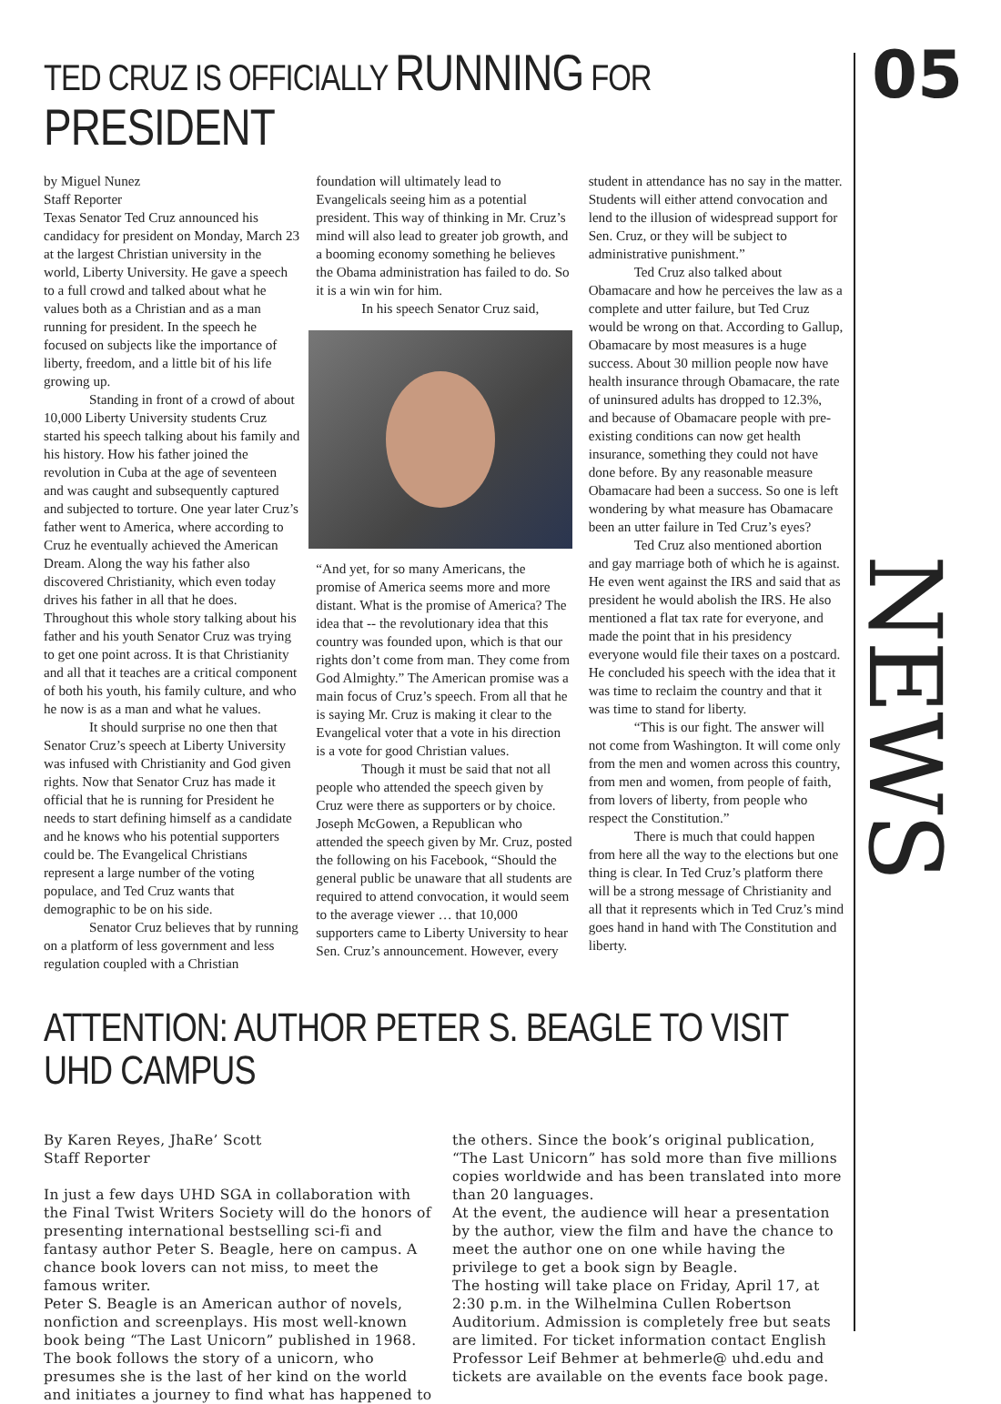05
NEWS
TED CRUZ IS OFFICIALLY RUNNING FOR PRESIDENT
by Miguel Nunez
Staff Reporter
Texas Senator Ted Cruz announced his candidacy for president on Monday, March 23 at the largest Christian university in the world, Liberty University. He gave a speech to a full crowd and talked about what he values both as a Christian and as a man running for president. In the speech he focused on subjects like the importance of liberty, freedom, and a little bit of his life growing up.
Standing in front of a crowd of about 10,000 Liberty University students Cruz started his speech talking about his family and his history. How his father joined the revolution in Cuba at the age of seventeen and was caught and subsequently captured and subjected to torture. One year later Cruz’s father went to America, where according to Cruz he eventually achieved the American Dream. Along the way his father also discovered Christianity, which even today drives his father in all that he does. Throughout this whole story talking about his father and his youth Senator Cruz was trying to get one point across. It is that Christianity and all that it teaches are a critical component of both his youth, his family culture, and who he now is as a man and what he values.
It should surprise no one then that Senator Cruz’s speech at Liberty University was infused with Christianity and God given rights. Now that Senator Cruz has made it official that he is running for President he needs to start defining himself as a candidate and he knows who his potential supporters could be. The Evangelical Christians represent a large number of the voting populace, and Ted Cruz wants that demographic to be on his side.
Senator Cruz believes that by running on a platform of less government and less regulation coupled with a Christian foundation will ultimately lead to Evangelicals seeing him as a potential president. This way of thinking in Mr. Cruz’s mind will also lead to greater job growth, and a booming economy something he believes the Obama administration has failed to do. So it is a win win for him.
In his speech Senator Cruz said,
“And yet, for so many Americans, the promise of America seems more and more distant. What is the promise of America? The idea that -- the revolutionary idea that this country was founded upon, which is that our rights don’t come from man. They come from God Almighty.” The American promise was a main focus of Cruz’s speech. From all that he is saying Mr. Cruz is making it clear to the Evangelical voter that a vote in his direction is a vote for good Christian values.
Though it must be said that not all people who attended the speech given by Cruz were there as supporters or by choice. Joseph McGowen, a Republican who attended the speech given by Mr. Cruz, posted the following on his Facebook, “Should the general public be unaware that all students are required to attend convocation, it would seem to the average viewer … that 10,000 supporters came to Liberty University to hear Sen. Cruz’s announcement. However, every student in attendance has no say in the matter. Students will either attend convocation and lend to the illusion of widespread support for Sen. Cruz, or they will be subject to administrative punishment.”
Ted Cruz also talked about Obamacare and how he perceives the law as a complete and utter failure, but Ted Cruz would be wrong on that. According to Gallup, Obamacare by most measures is a huge success. About 30 million people now have health insurance through Obamacare, the rate of uninsured adults has dropped to 12.3%, and because of Obamacare people with pre-existing conditions can now get health insurance, something they could not have done before. By any reasonable measure Obamacare had been a success. So one is left wondering by what measure has Obamacare been an utter failure in Ted Cruz’s eyes?
Ted Cruz also mentioned abortion and gay marriage both of which he is against. He even went against the IRS and said that as president he would abolish the IRS. He also mentioned a flat tax rate for everyone, and made the point that in his presidency everyone would file their taxes on a postcard. He concluded his speech with the idea that it was time to reclaim the country and that it was time to stand for liberty.
“This is our fight. The answer will not come from Washington. It will come only from the men and women across this country, from men and women, from people of faith, from lovers of liberty, from people who respect the Constitution.”
There is much that could happen from here all the way to the elections but one thing is clear. In Ted Cruz’s platform there will be a strong message of Christianity and all that it represents which in Ted Cruz’s mind goes hand in hand with The Constitution and liberty.
ATTENTION: AUTHOR PETER S. BEAGLE TO VISIT UHD CAMPUS
By Karen Reyes, JhaRe’ Scott
Staff Reporter
In just a few days UHD SGA in collaboration with the Final Twist Writers Society will do the honors of presenting international bestselling sci-fi and fantasy author Peter S. Beagle, here on campus. A chance book lovers can not miss, to meet the famous writer.
Peter S. Beagle is an American author of novels, nonfiction and screenplays. His most well-known book being “The Last Unicorn” published in 1968. The book follows the story of a unicorn, who presumes she is the last of her kind on the world and initiates a journey to find what has happened to the others. Since the book’s original publication, “The Last Unicorn” has sold more than five millions copies worldwide and has been translated into more than 20 languages.
At the event, the audience will hear a presentation by the author, view the film and have the chance to meet the author one on one while having the privilege to get a book sign by Beagle.
The hosting will take place on Friday, April 17, at 2:30 p.m. in the Wilhelmina Cullen Robertson Auditorium. Admission is completely free but seats are limited. For ticket information contact English Professor Leif Behmer at behmerle@ uhd.edu and tickets are available on the events face book page.